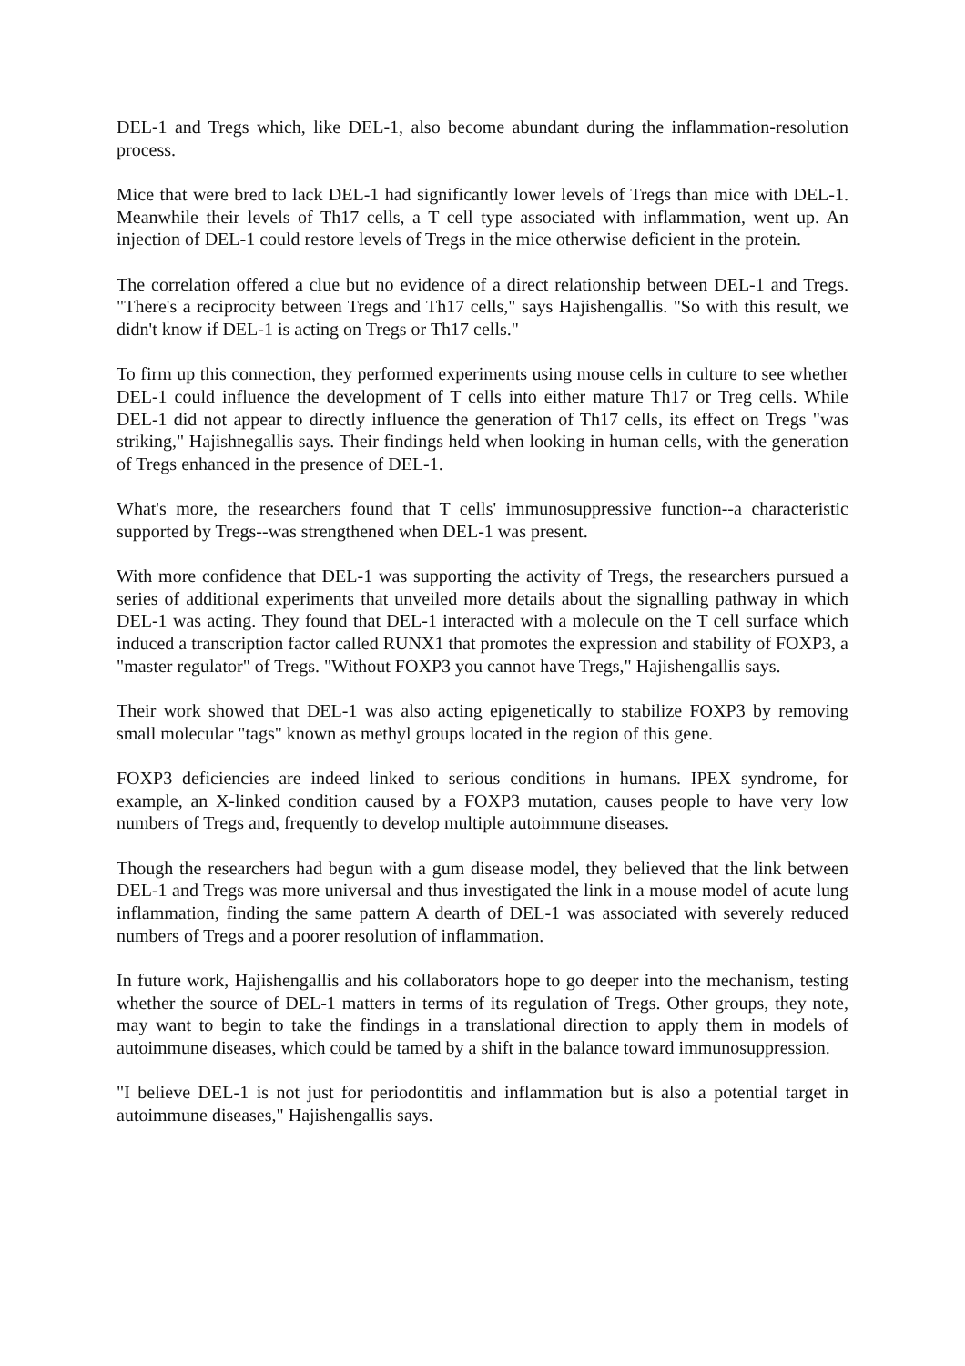DEL-1 and Tregs which, like DEL-1, also become abundant during the inflammation-resolution process.
Mice that were bred to lack DEL-1 had significantly lower levels of Tregs than mice with DEL-1. Meanwhile their levels of Th17 cells, a T cell type associated with inflammation, went up. An injection of DEL-1 could restore levels of Tregs in the mice otherwise deficient in the protein.
The correlation offered a clue but no evidence of a direct relationship between DEL-1 and Tregs. "There's a reciprocity between Tregs and Th17 cells," says Hajishengallis. "So with this result, we didn't know if DEL-1 is acting on Tregs or Th17 cells."
To firm up this connection, they performed experiments using mouse cells in culture to see whether DEL-1 could influence the development of T cells into either mature Th17 or Treg cells. While DEL-1 did not appear to directly influence the generation of Th17 cells, its effect on Tregs "was striking," Hajishnegallis says. Their findings held when looking in human cells, with the generation of Tregs enhanced in the presence of DEL-1.
What's more, the researchers found that T cells' immunosuppressive function--a characteristic supported by Tregs--was strengthened when DEL-1 was present.
With more confidence that DEL-1 was supporting the activity of Tregs, the researchers pursued a series of additional experiments that unveiled more details about the signalling pathway in which DEL-1 was acting. They found that DEL-1 interacted with a molecule on the T cell surface which induced a transcription factor called RUNX1 that promotes the expression and stability of FOXP3, a "master regulator" of Tregs. "Without FOXP3 you cannot have Tregs," Hajishengallis says.
Their work showed that DEL-1 was also acting epigenetically to stabilize FOXP3 by removing small molecular "tags" known as methyl groups located in the region of this gene.
FOXP3 deficiencies are indeed linked to serious conditions in humans. IPEX syndrome, for example, an X-linked condition caused by a FOXP3 mutation, causes people to have very low numbers of Tregs and, frequently to develop multiple autoimmune diseases.
Though the researchers had begun with a gum disease model, they believed that the link between DEL-1 and Tregs was more universal and thus investigated the link in a mouse model of acute lung inflammation, finding the same pattern A dearth of DEL-1 was associated with severely reduced numbers of Tregs and a poorer resolution of inflammation.
In future work, Hajishengallis and his collaborators hope to go deeper into the mechanism, testing whether the source of DEL-1 matters in terms of its regulation of Tregs. Other groups, they note, may want to begin to take the findings in a translational direction to apply them in models of autoimmune diseases, which could be tamed by a shift in the balance toward immunosuppression.
"I believe DEL-1 is not just for periodontitis and inflammation but is also a potential target in autoimmune diseases," Hajishengallis says.